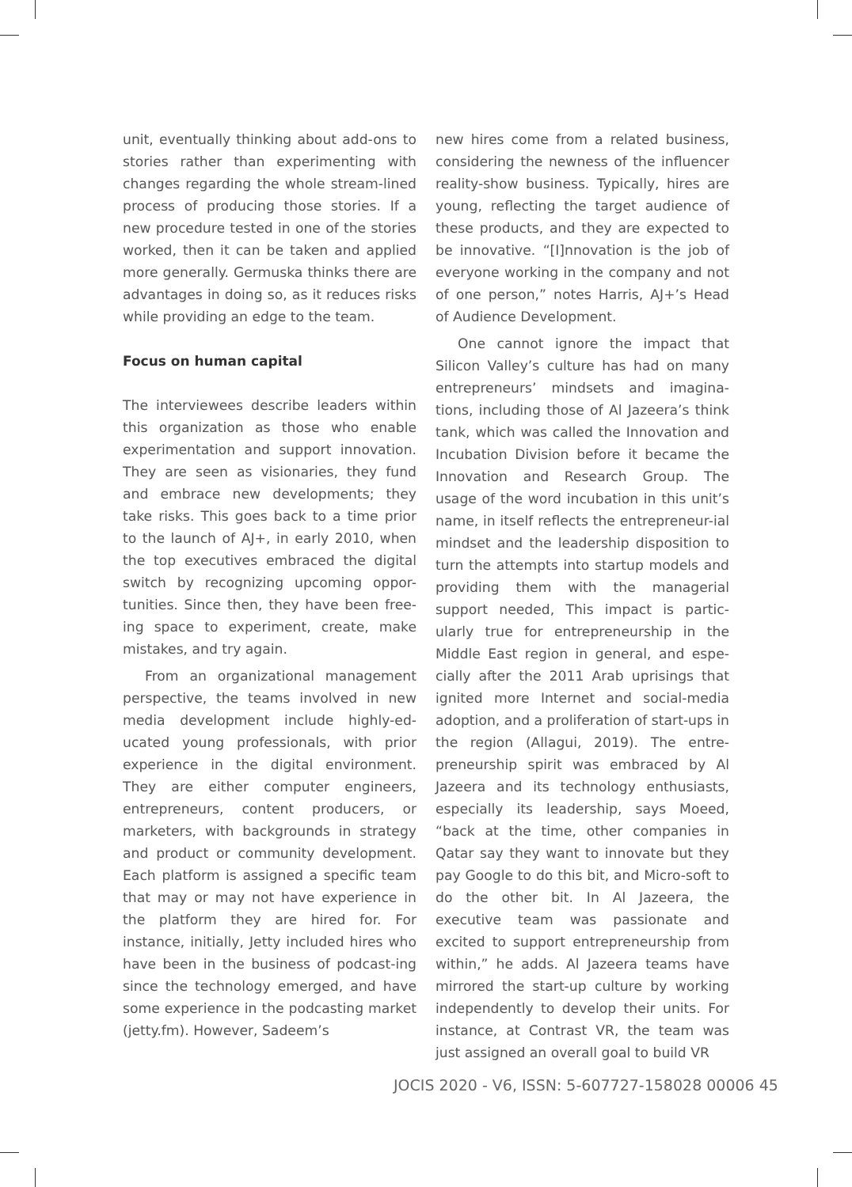unit, eventually thinking about add-ons to stories rather than experimenting with changes regarding the whole stream-lined process of producing those stories. If a new procedure tested in one of the stories worked, then it can be taken and applied more generally. Germuska thinks there are advantages in doing so, as it reduces risks while providing an edge to the team.
Focus on human capital
The interviewees describe leaders within this organization as those who enable experimentation and support innovation. They are seen as visionaries, they fund and embrace new developments; they take risks. This goes back to a time prior to the launch of AJ+, in early 2010, when the top executives embraced the digital switch by recognizing upcoming oppor-tunities. Since then, they have been free-ing space to experiment, create, make mistakes, and try again.
From an organizational management perspective, the teams involved in new media development include highly-ed-ucated young professionals, with prior experience in the digital environment. They are either computer engineers, entrepreneurs, content producers, or marketers, with backgrounds in strategy and product or community development. Each platform is assigned a specific team that may or may not have experience in the platform they are hired for. For instance, initially, Jetty included hires who have been in the business of podcast-ing since the technology emerged, and have some experience in the podcasting market (jetty.fm). However, Sadeem’s
new hires come from a related business, considering the newness of the influencer reality-show business. Typically, hires are young, reflecting the target audience of these products, and they are expected to be innovative. “[I]nnovation is the job of everyone working in the company and not of one person,” notes Harris, AJ+’s Head of Audience Development.
One cannot ignore the impact that Silicon Valley’s culture has had on many entrepreneurs’ mindsets and imagina-tions, including those of Al Jazeera’s think tank, which was called the Innovation and Incubation Division before it became the Innovation and Research Group. The usage of the word incubation in this unit’s name, in itself reflects the entrepreneur-ial mindset and the leadership disposition to turn the attempts into startup models and providing them with the managerial support needed, This impact is partic-ularly true for entrepreneurship in the Middle East region in general, and espe-cially after the 2011 Arab uprisings that ignited more Internet and social-media adoption, and a proliferation of start-ups in the region (Allagui, 2019). The entre-preneurship spirit was embraced by Al Jazeera and its technology enthusiasts, especially its leadership, says Moeed, “back at the time, other companies in Qatar say they want to innovate but they pay Google to do this bit, and Micro-soft to do the other bit. In Al Jazeera, the executive team was passionate and excited to support entrepreneurship from within,” he adds. Al Jazeera teams have mirrored the start-up culture by working independently to develop their units. For instance, at Contrast VR, the team was just assigned an overall goal to build VR
JOCIS 2020 - V6, ISSN: 5-607727-158028 00006 45